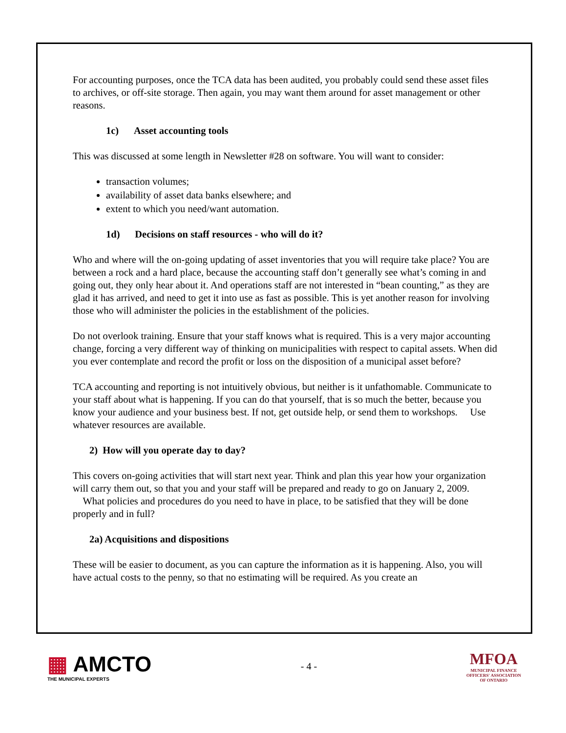For accounting purposes, once the TCA data has been audited, you probably could send these asset files to archives, or off-site storage. Then again, you may want them around for asset management or other reasons.
1c) Asset accounting tools
This was discussed at some length in Newsletter #28 on software. You will want to consider:
transaction volumes;
availability of asset data banks elsewhere; and
extent to which you need/want automation.
1d) Decisions on staff resources - who will do it?
Who and where will the on-going updating of asset inventories that you will require take place? You are between a rock and a hard place, because the accounting staff don’t generally see what’s coming in and going out, they only hear about it. And operations staff are not interested in “bean counting,” as they are glad it has arrived, and need to get it into use as fast as possible. This is yet another reason for involving those who will administer the policies in the establishment of the policies.
Do not overlook training. Ensure that your staff knows what is required. This is a very major accounting change, forcing a very different way of thinking on municipalities with respect to capital assets. When did you ever contemplate and record the profit or loss on the disposition of a municipal asset before?
TCA accounting and reporting is not intuitively obvious, but neither is it unfathomable. Communicate to your staff about what is happening. If you can do that yourself, that is so much the better, because you know your audience and your business best. If not, get outside help, or send them to workshops. Use whatever resources are available.
2) How will you operate day to day?
This covers on-going activities that will start next year. Think and plan this year how your organization will carry them out, so that you and your staff will be prepared and ready to go on January 2, 2009. What policies and procedures do you need to have in place, to be satisfied that they will be done properly and in full?
2a) Acquisitions and dispositions
These will be easier to document, as you can capture the information as it is happening. Also, you will have actual costs to the penny, so that no estimating will be required. As you create an
▦ AMCTO
THE MUNICIPAL EXPERTS
- 4 -
MFOA
MUNICIPAL FINANCE
OFFICERS' ASSOCIATION
OF ONTARIO